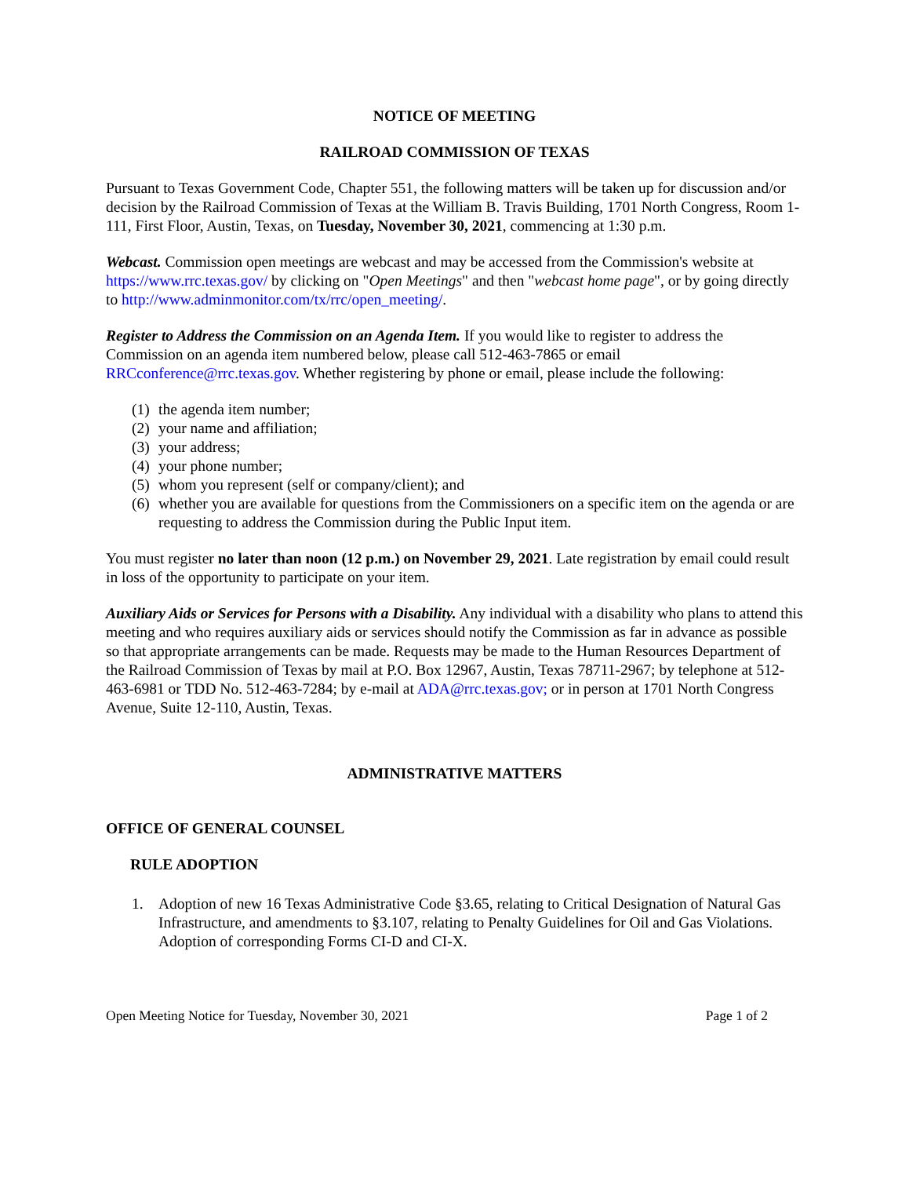NOTICE OF MEETING
RAILROAD COMMISSION OF TEXAS
Pursuant to Texas Government Code, Chapter 551, the following matters will be taken up for discussion and/or decision by the Railroad Commission of Texas at the William B. Travis Building, 1701 North Congress, Room 1-111, First Floor, Austin, Texas, on Tuesday, November 30, 2021, commencing at 1:30 p.m.
Webcast. Commission open meetings are webcast and may be accessed from the Commission's website at https://www.rrc.texas.gov/ by clicking on "Open Meetings" and then "webcast home page", or by going directly to http://www.adminmonitor.com/tx/rrc/open_meeting/.
Register to Address the Commission on an Agenda Item. If you would like to register to address the Commission on an agenda item numbered below, please call 512-463-7865 or email RRCconference@rrc.texas.gov. Whether registering by phone or email, please include the following:
(1) the agenda item number;
(2) your name and affiliation;
(3) your address;
(4) your phone number;
(5) whom you represent (self or company/client); and
(6) whether you are available for questions from the Commissioners on a specific item on the agenda or are requesting to address the Commission during the Public Input item.
You must register no later than noon (12 p.m.) on November 29, 2021. Late registration by email could result in loss of the opportunity to participate on your item.
Auxiliary Aids or Services for Persons with a Disability. Any individual with a disability who plans to attend this meeting and who requires auxiliary aids or services should notify the Commission as far in advance as possible so that appropriate arrangements can be made. Requests may be made to the Human Resources Department of the Railroad Commission of Texas by mail at P.O. Box 12967, Austin, Texas 78711-2967; by telephone at 512-463-6981 or TDD No. 512-463-7284; by e-mail at ADA@rrc.texas.gov; or in person at 1701 North Congress Avenue, Suite 12-110, Austin, Texas.
ADMINISTRATIVE MATTERS
OFFICE OF GENERAL COUNSEL
RULE ADOPTION
1. Adoption of new 16 Texas Administrative Code §3.65, relating to Critical Designation of Natural Gas Infrastructure, and amendments to §3.107, relating to Penalty Guidelines for Oil and Gas Violations. Adoption of corresponding Forms CI-D and CI-X.
Open Meeting Notice for Tuesday, November 30, 2021 Page 1 of 2